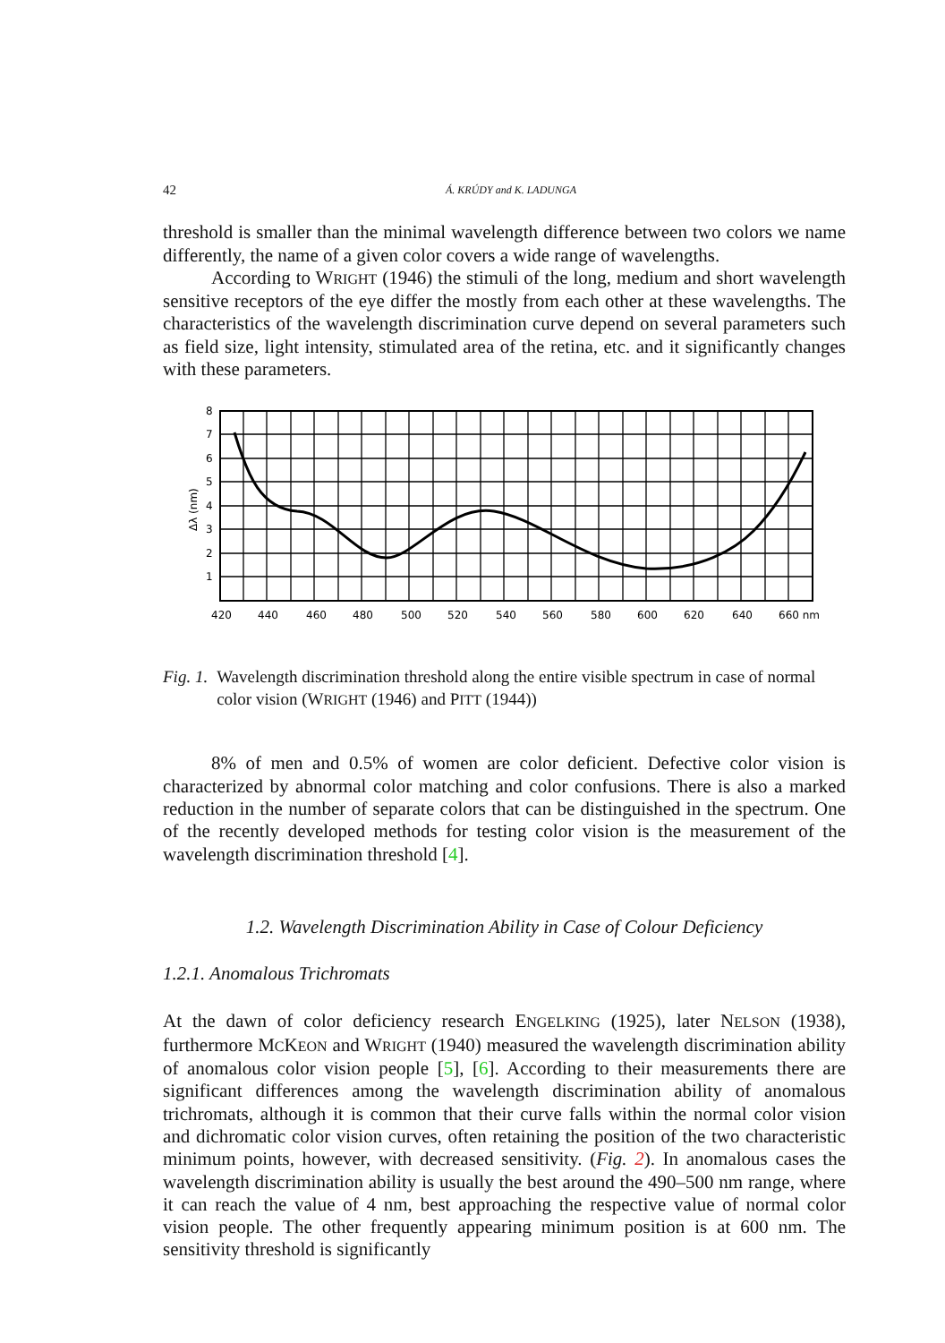42 Á. KRÚDY and K. LADUNGA
threshold is smaller than the minimal wavelength difference between two colors we name differently, the name of a given color covers a wide range of wavelengths.
According to WRIGHT (1946) the stimuli of the long, medium and short wavelength sensitive receptors of the eye differ the mostly from each other at these wavelengths. The characteristics of the wavelength discrimination curve depend on several parameters such as field size, light intensity, stimulated area of the retina, etc. and it significantly changes with these parameters.
8
7
6
5
4
3
2
1
Δλ (nm)
420
440
460
480
500
520
540
560
580
600
620
640
660 nm
Fig. 1. Wavelength discrimination threshold along the entire visible spectrum in case of normal color vision (WRIGHT (1946) and PITT (1944))
8% of men and 0.5% of women are color deficient. Defective color vision is characterized by abnormal color matching and color confusions. There is also a marked reduction in the number of separate colors that can be distinguished in the spectrum. One of the recently developed methods for testing color vision is the measurement of the wavelength discrimination threshold [4].
1.2. Wavelength Discrimination Ability in Case of Colour Deficiency
1.2.1. Anomalous Trichromats
At the dawn of color deficiency research ENGELKING (1925), later NELSON (1938), furthermore MCKEON and WRIGHT (1940) measured the wavelength discrimination ability of anomalous color vision people [5], [6]. According to their measurements there are significant differences among the wavelength discrimination ability of anomalous trichromats, although it is common that their curve falls within the normal color vision and dichromatic color vision curves, often retaining the position of the two characteristic minimum points, however, with decreased sensitivity. (Fig. 2). In anomalous cases the wavelength discrimination ability is usually the best around the 490–500 nm range, where it can reach the value of 4 nm, best approaching the respective value of normal color vision people. The other frequently appearing minimum position is at 600 nm. The sensitivity threshold is significantly